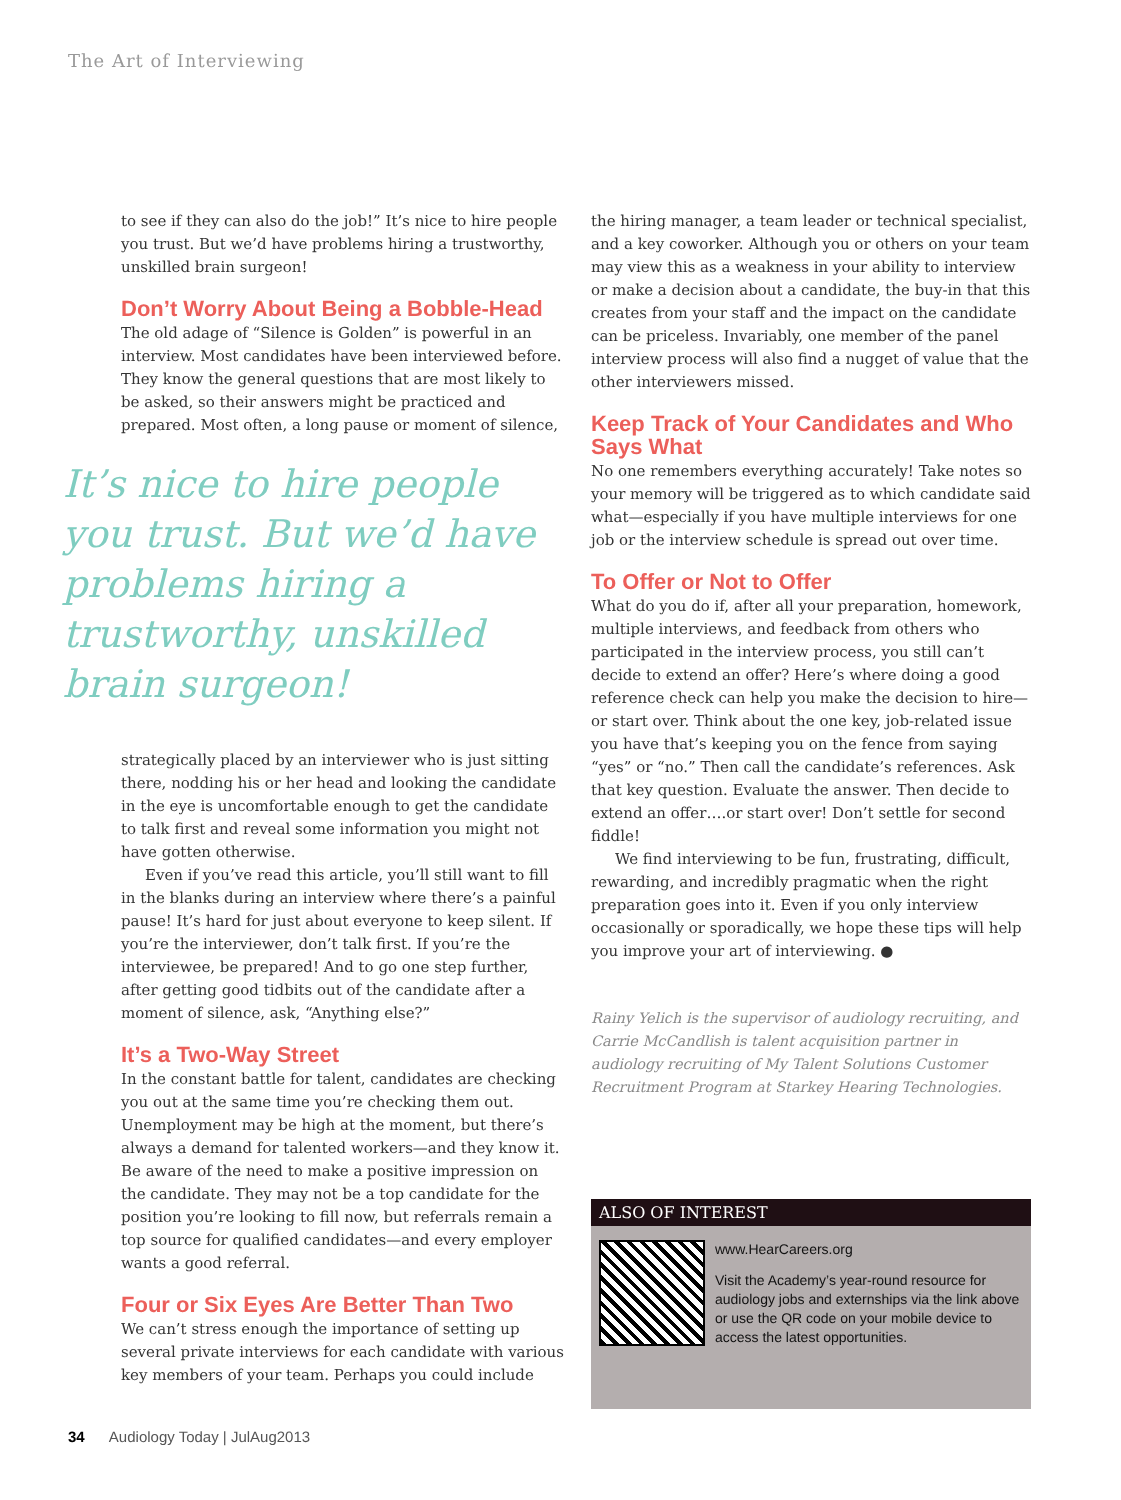The Art of Interviewing
to see if they can also do the job!” It’s nice to hire people you trust. But we’d have problems hiring a trustworthy, unskilled brain surgeon!
Don’t Worry About Being a Bobble-Head
The old adage of “Silence is Golden” is powerful in an interview. Most candidates have been interviewed before. They know the general questions that are most likely to be asked, so their answers might be practiced and prepared. Most often, a long pause or moment of silence,
It’s nice to hire people you trust. But we’d have problems hiring a trustworthy, unskilled brain surgeon!
strategically placed by an interviewer who is just sitting there, nodding his or her head and looking the candidate in the eye is uncomfortable enough to get the candidate to talk first and reveal some information you might not have gotten otherwise.
Even if you’ve read this article, you’ll still want to fill in the blanks during an interview where there’s a painful pause! It’s hard for just about everyone to keep silent. If you’re the interviewer, don’t talk first. If you’re the interviewee, be prepared! And to go one step further, after getting good tidbits out of the candidate after a moment of silence, ask, “Anything else?”
It’s a Two-Way Street
In the constant battle for talent, candidates are checking you out at the same time you’re checking them out. Unemployment may be high at the moment, but there’s always a demand for talented workers—and they know it. Be aware of the need to make a positive impression on the candidate. They may not be a top candidate for the position you’re looking to fill now, but referrals remain a top source for qualified candidates—and every employer wants a good referral.
Four or Six Eyes Are Better Than Two
We can’t stress enough the importance of setting up several private interviews for each candidate with various key members of your team. Perhaps you could include
the hiring manager, a team leader or technical specialist, and a key coworker. Although you or others on your team may view this as a weakness in your ability to interview or make a decision about a candidate, the buy-in that this creates from your staff and the impact on the candidate can be priceless. Invariably, one member of the panel interview process will also find a nugget of value that the other interviewers missed.
Keep Track of Your Candidates and Who Says What
No one remembers everything accurately! Take notes so your memory will be triggered as to which candidate said what—especially if you have multiple interviews for one job or the interview schedule is spread out over time.
To Offer or Not to Offer
What do you do if, after all your preparation, homework, multiple interviews, and feedback from others who participated in the interview process, you still can’t decide to extend an offer? Here’s where doing a good reference check can help you make the decision to hire—or start over. Think about the one key, job-related issue you have that’s keeping you on the fence from saying “yes” or “no.” Then call the candidate’s references. Ask that key question. Evaluate the answer. Then decide to extend an offer….or start over! Don’t settle for second fiddle!
We find interviewing to be fun, frustrating, difficult, rewarding, and incredibly pragmatic when the right preparation goes into it. Even if you only interview occasionally or sporadically, we hope these tips will help you improve your art of interviewing. ●
Rainy Yelich is the supervisor of audiology recruiting, and Carrie McCandlish is talent acquisition partner in audiology recruiting of My Talent Solutions Customer Recruitment Program at Starkey Hearing Technologies.
ALSO OF INTEREST
www.HearCareers.org
Visit the Academy’s year-round resource for audiology jobs and externships via the link above or use the QR code on your mobile device to access the latest opportunities.
34 Audiology Today | JulAug2013